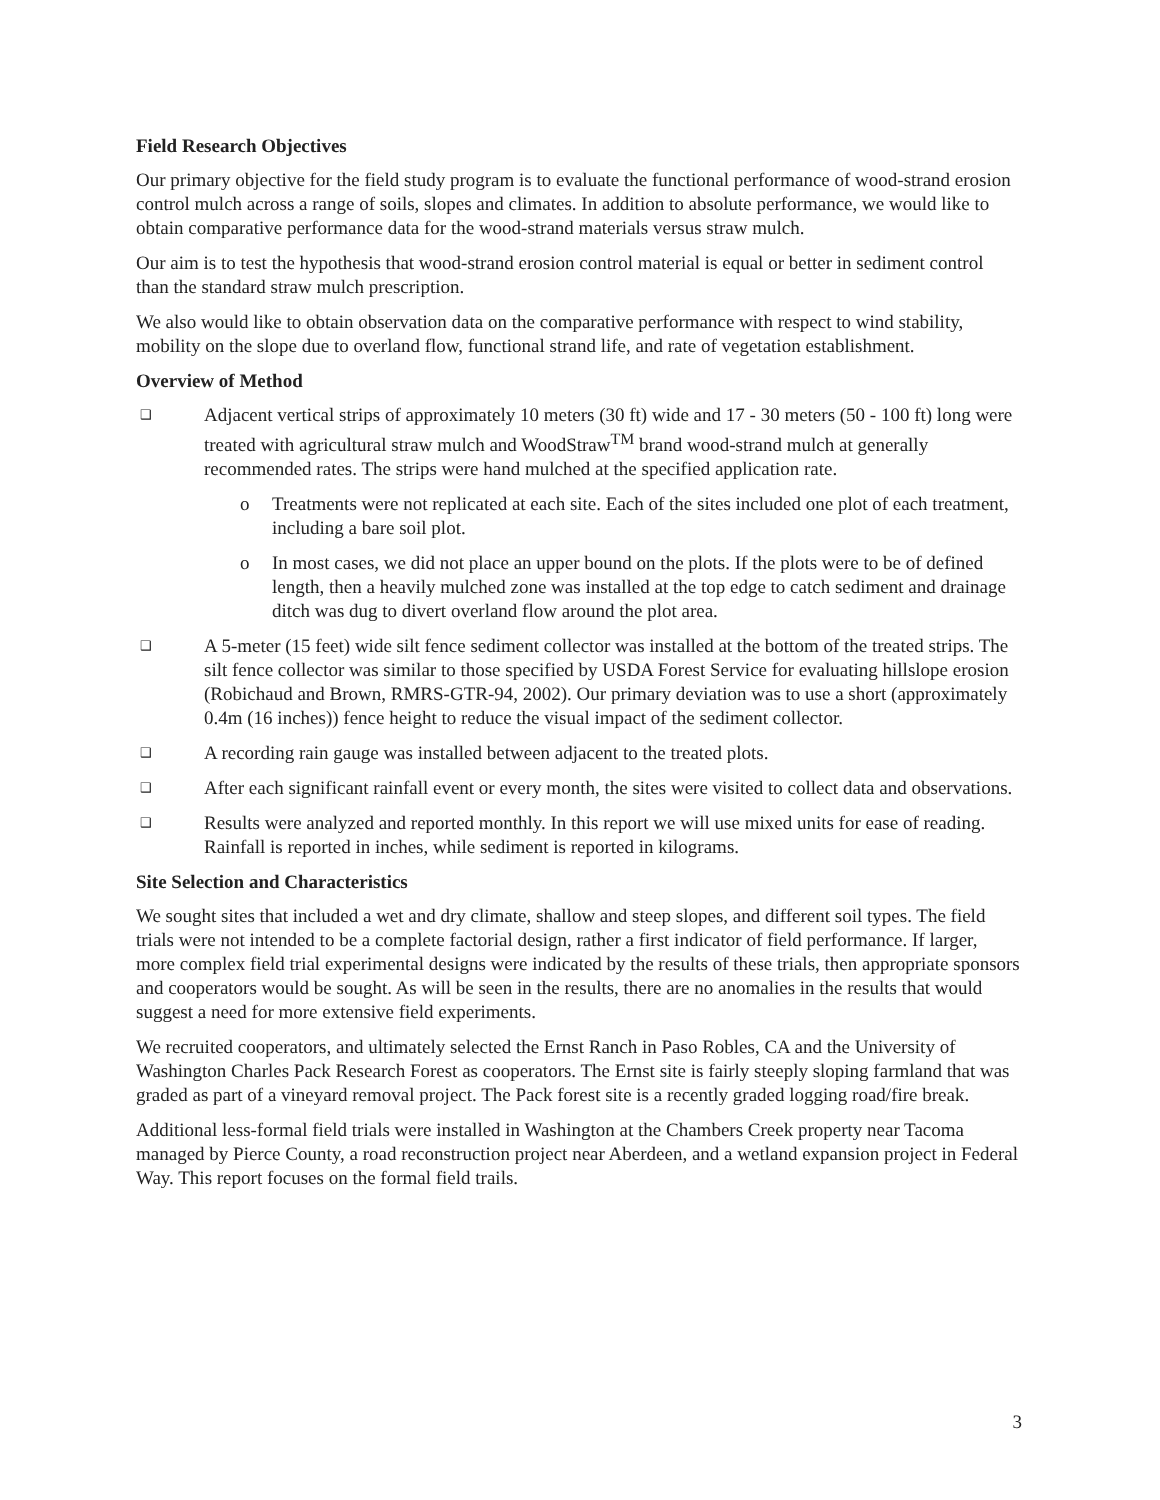Field Research Objectives
Our primary objective for the field study program is to evaluate the functional performance of wood-strand erosion control mulch across a range of soils, slopes and climates. In addition to absolute performance, we would like to obtain comparative performance data for the wood-strand materials versus straw mulch.
Our aim is to test the hypothesis that wood-strand erosion control material is equal or better in sediment control than the standard straw mulch prescription.
We also would like to obtain observation data on the comparative performance with respect to wind stability, mobility on the slope due to overland flow, functional strand life, and rate of vegetation establishment.
Overview of Method
❑ Adjacent vertical strips of approximately 10 meters (30 ft) wide and 17 - 30 meters (50 - 100 ft) long were treated with agricultural straw mulch and WoodStraw<sup>TM</sup> brand wood-strand mulch at generally recommended rates. The strips were hand mulched at the specified application rate.
o Treatments were not replicated at each site. Each of the sites included one plot of each treatment, including a bare soil plot.
o In most cases, we did not place an upper bound on the plots. If the plots were to be of defined length, then a heavily mulched zone was installed at the top edge to catch sediment and drainage ditch was dug to divert overland flow around the plot area.
❑ A 5-meter (15 feet) wide silt fence sediment collector was installed at the bottom of the treated strips. The silt fence collector was similar to those specified by USDA Forest Service for evaluating hillslope erosion (Robichaud and Brown, RMRS-GTR-94, 2002). Our primary deviation was to use a short (approximately 0.4m (16 inches)) fence height to reduce the visual impact of the sediment collector.
❑ A recording rain gauge was installed between adjacent to the treated plots.
❑ After each significant rainfall event or every month, the sites were visited to collect data and observations.
❑ Results were analyzed and reported monthly. In this report we will use mixed units for ease of reading. Rainfall is reported in inches, while sediment is reported in kilograms.
Site Selection and Characteristics
We sought sites that included a wet and dry climate, shallow and steep slopes, and different soil types. The field trials were not intended to be a complete factorial design, rather a first indicator of field performance. If larger, more complex field trial experimental designs were indicated by the results of these trials, then appropriate sponsors and cooperators would be sought. As will be seen in the results, there are no anomalies in the results that would suggest a need for more extensive field experiments.
We recruited cooperators, and ultimately selected the Ernst Ranch in Paso Robles, CA and the University of Washington Charles Pack Research Forest as cooperators. The Ernst site is fairly steeply sloping farmland that was graded as part of a vineyard removal project. The Pack forest site is a recently graded logging road/fire break.
Additional less-formal field trials were installed in Washington at the Chambers Creek property near Tacoma managed by Pierce County, a road reconstruction project near Aberdeen, and a wetland expansion project in Federal Way. This report focuses on the formal field trails.
3